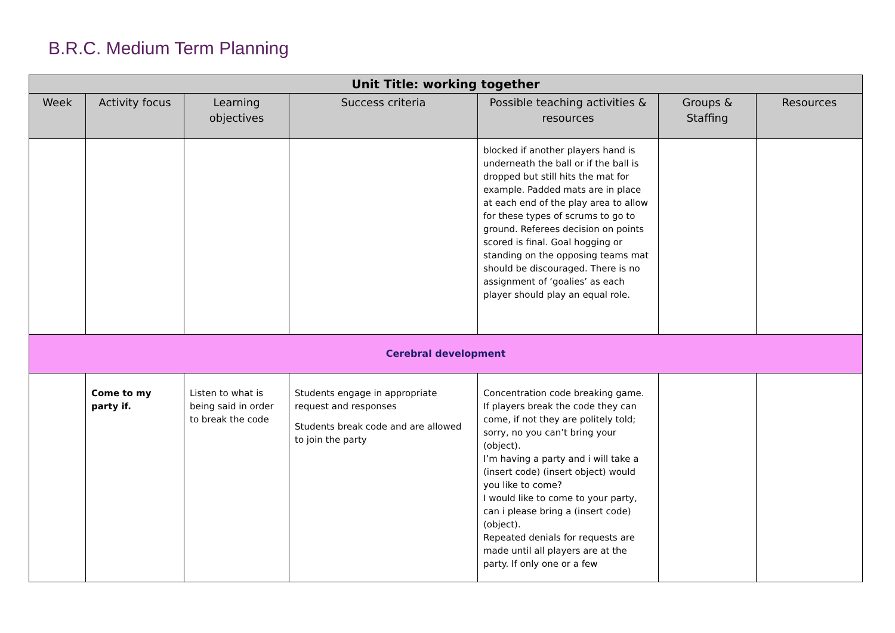B.R.C. Medium Term Planning
| Unit Title: working together | | | | | | |
| --- | --- | --- | --- | --- | --- | --- |
| Week | Activity focus | Learning objectives | Success criteria | Possible teaching activities & resources | Groups & Staffing | Resources |
| | | | | blocked if another players hand is underneath the ball or if the ball is dropped but still hits the mat for example. Padded mats are in place at each end of the play area to allow for these types of scrums to go to ground. Referees decision on points scored is final. Goal hogging or standing on the opposing teams mat should be discouraged. There is no assignment of ‘goalies’ as each player should play an equal role. | | |
| Cerebral development | | | | | | |
| | Come to my party if. | Listen to what is being said in order to break the code | Students engage in appropriate request and responses Students break code and are allowed to join the party | Concentration code breaking game. If players break the code they can come, if not they are politely told; sorry, no you can’t bring your (object). I’m having a party and i will take a (insert code) (insert object) would you like to come? I would like to come to your party, can i please bring a (insert code) (object). Repeated denials for requests are made until all players are at the party. If only one or a few | | |